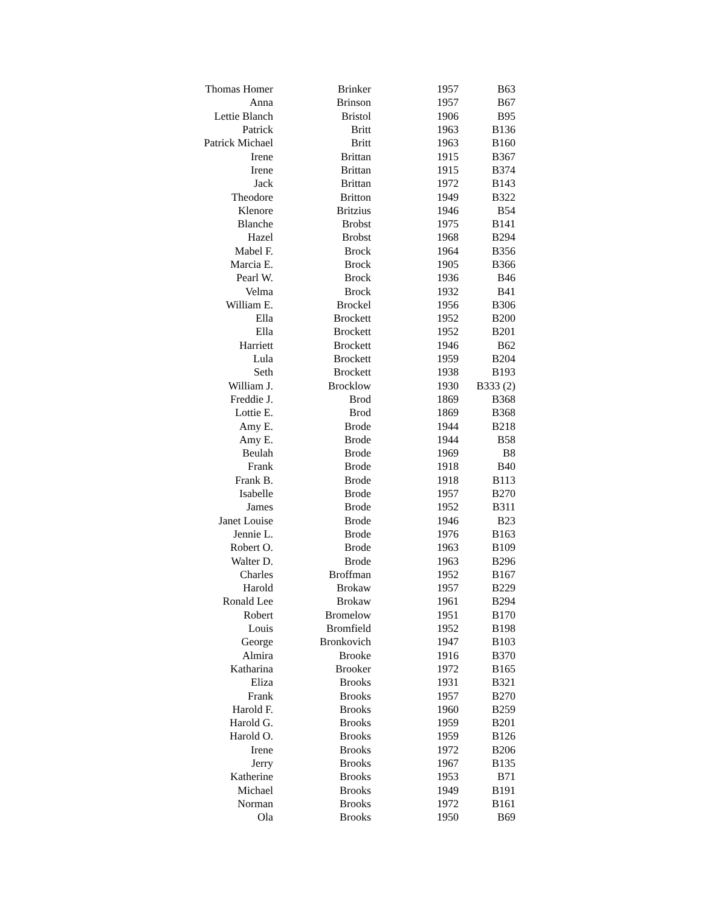| Thomas Homer | Brinker | 1957 | B63 |
| Anna | Brinson | 1957 | B67 |
| Lettie Blanch | Bristol | 1906 | B95 |
| Patrick | Britt | 1963 | B136 |
| Patrick Michael | Britt | 1963 | B160 |
| Irene | Brittan | 1915 | B367 |
| Irene | Brittan | 1915 | B374 |
| Jack | Brittan | 1972 | B143 |
| Theodore | Britton | 1949 | B322 |
| Klenore | Britzius | 1946 | B54 |
| Blanche | Brobst | 1975 | B141 |
| Hazel | Brobst | 1968 | B294 |
| Mabel F. | Brock | 1964 | B356 |
| Marcia E. | Brock | 1905 | B366 |
| Pearl W. | Brock | 1936 | B46 |
| Velma | Brock | 1932 | B41 |
| William E. | Brockel | 1956 | B306 |
| Ella | Brockett | 1952 | B200 |
| Ella | Brockett | 1952 | B201 |
| Harriett | Brockett | 1946 | B62 |
| Lula | Brockett | 1959 | B204 |
| Seth | Brockett | 1938 | B193 |
| William J. | Brocklow | 1930 | B333 (2) |
| Freddie J. | Brod | 1869 | B368 |
| Lottie E. | Brod | 1869 | B368 |
| Amy E. | Brode | 1944 | B218 |
| Amy E. | Brode | 1944 | B58 |
| Beulah | Brode | 1969 | B8 |
| Frank | Brode | 1918 | B40 |
| Frank B. | Brode | 1918 | B113 |
| Isabelle | Brode | 1957 | B270 |
| James | Brode | 1952 | B311 |
| Janet Louise | Brode | 1946 | B23 |
| Jennie L. | Brode | 1976 | B163 |
| Robert O. | Brode | 1963 | B109 |
| Walter D. | Brode | 1963 | B296 |
| Charles | Broffman | 1952 | B167 |
| Harold | Brokaw | 1957 | B229 |
| Ronald Lee | Brokaw | 1961 | B294 |
| Robert | Bromelow | 1951 | B170 |
| Louis | Bromfield | 1952 | B198 |
| George | Bronkovich | 1947 | B103 |
| Almira | Brooke | 1916 | B370 |
| Katharina | Brooker | 1972 | B165 |
| Eliza | Brooks | 1931 | B321 |
| Frank | Brooks | 1957 | B270 |
| Harold F. | Brooks | 1960 | B259 |
| Harold G. | Brooks | 1959 | B201 |
| Harold O. | Brooks | 1959 | B126 |
| Irene | Brooks | 1972 | B206 |
| Jerry | Brooks | 1967 | B135 |
| Katherine | Brooks | 1953 | B71 |
| Michael | Brooks | 1949 | B191 |
| Norman | Brooks | 1972 | B161 |
| Ola | Brooks | 1950 | B69 |